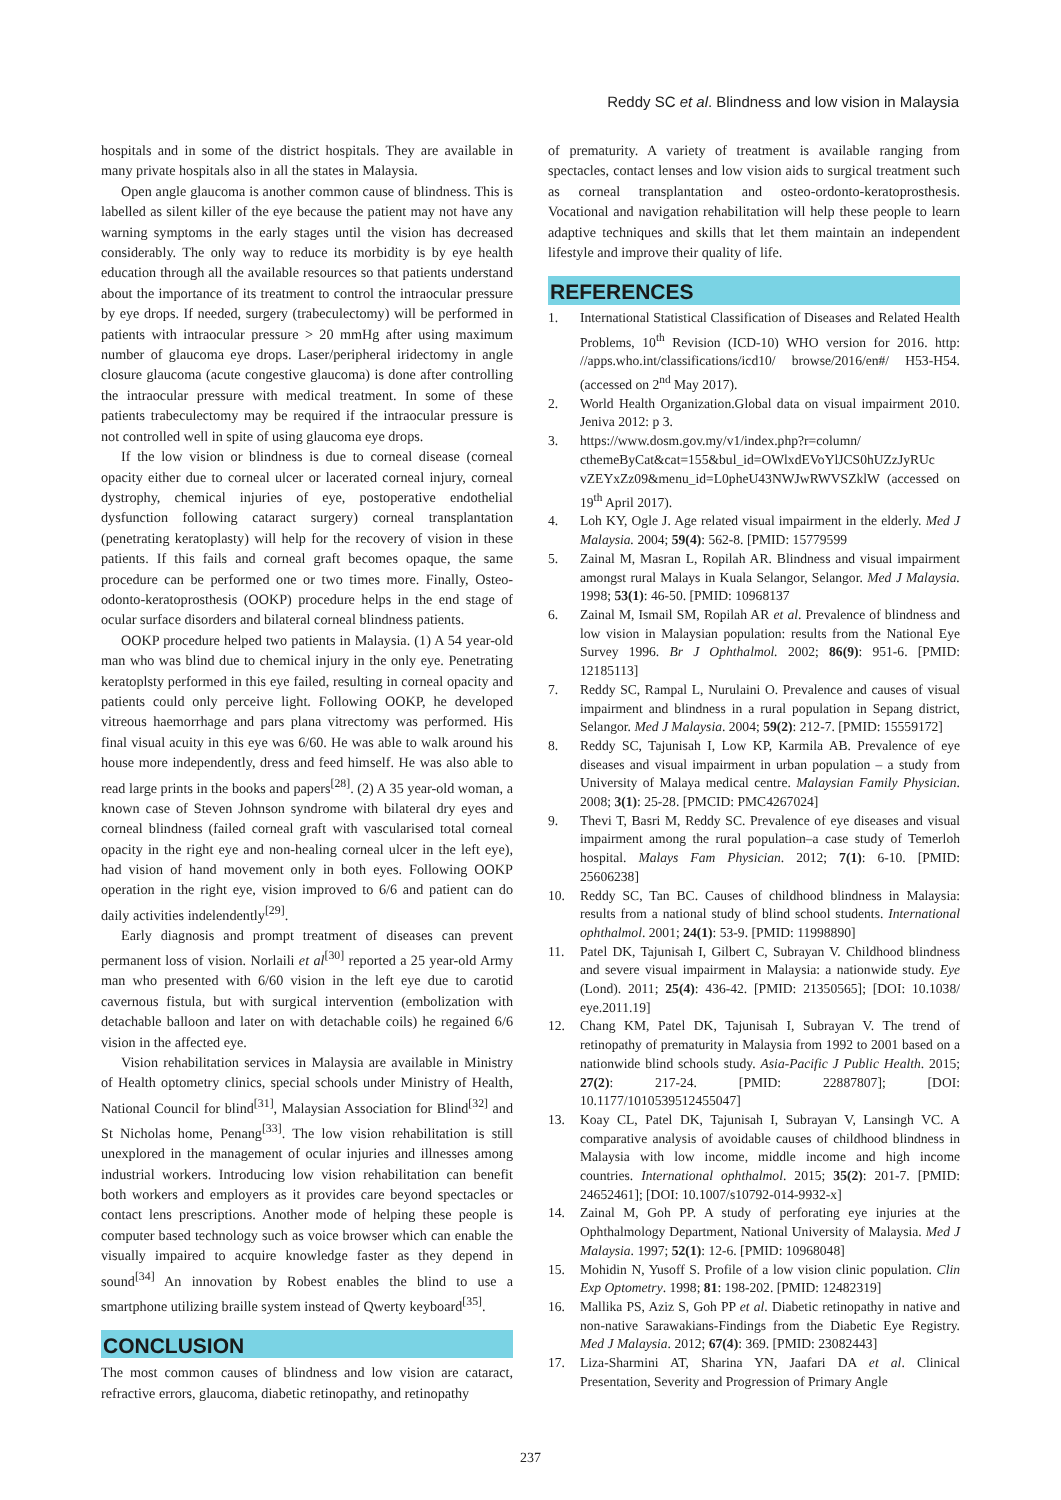Reddy SC et al. Blindness and low vision in Malaysia
hospitals and in some of the district hospitals. They are available in many private hospitals also in all the states in Malaysia.
Open angle glaucoma is another common cause of blindness. This is labelled as silent killer of the eye because the patient may not have any warning symptoms in the early stages until the vision has decreased considerably. The only way to reduce its morbidity is by eye health education through all the available resources so that patients understand about the importance of its treatment to control the intraocular pressure by eye drops. If needed, surgery (trabeculectomy) will be performed in patients with intraocular pressure > 20 mmHg after using maximum number of glaucoma eye drops. Laser/peripheral iridectomy in angle closure glaucoma (acute congestive glaucoma) is done after controlling the intraocular pressure with medical treatment. In some of these patients trabeculectomy may be required if the intraocular pressure is not controlled well in spite of using glaucoma eye drops.
If the low vision or blindness is due to corneal disease (corneal opacity either due to corneal ulcer or lacerated corneal injury, corneal dystrophy, chemical injuries of eye, postoperative endothelial dysfunction following cataract surgery) corneal transplantation (penetrating keratoplasty) will help for the recovery of vision in these patients. If this fails and corneal graft becomes opaque, the same procedure can be performed one or two times more. Finally, Osteo-odonto-keratoprosthesis (OOKP) procedure helps in the end stage of ocular surface disorders and bilateral corneal blindness patients.
OOKP procedure helped two patients in Malaysia. (1) A 54 year-old man who was blind due to chemical injury in the only eye. Penetrating keratoplsty performed in this eye failed, resulting in corneal opacity and patients could only perceive light. Following OOKP, he developed vitreous haemorrhage and pars plana vitrectomy was performed. His final visual acuity in this eye was 6/60. He was able to walk around his house more independently, dress and feed himself. He was also able to read large prints in the books and papers<sup>[28]</sup>. (2) A 35 year-old woman, a known case of Steven Johnson syndrome with bilateral dry eyes and corneal blindness (failed corneal graft with vascularised total corneal opacity in the right eye and non-healing corneal ulcer in the left eye), had vision of hand movement only in both eyes. Following OOKP operation in the right eye, vision improved to 6/6 and patient can do daily activities indelendently<sup>[29]</sup>.
Early diagnosis and prompt treatment of diseases can prevent permanent loss of vision. Norlaili et al<sup>[30]</sup> reported a 25 year-old Army man who presented with 6/60 vision in the left eye due to carotid cavernous fistula, but with surgical intervention (embolization with detachable balloon and later on with detachable coils) he regained 6/6 vision in the affected eye.
Vision rehabilitation services in Malaysia are available in Ministry of Health optometry clinics, special schools under Ministry of Health, National Council for blind<sup>[31]</sup>, Malaysian Association for Blind<sup>[32]</sup> and St Nicholas home, Penang<sup>[33]</sup>. The low vision rehabilitation is still unexplored in the management of ocular injuries and illnesses among industrial workers. Introducing low vision rehabilitation can benefit both workers and employers as it provides care beyond spectacles or contact lens prescriptions. Another mode of helping these people is computer based technology such as voice browser which can enable the visually impaired to acquire knowledge faster as they depend in sound<sup>[34]</sup> An innovation by Robest enables the blind to use a smartphone utilizing braille system instead of Qwerty keyboard<sup>[35]</sup>.
CONCLUSION
The most common causes of blindness and low vision are cataract, refractive errors, glaucoma, diabetic retinopathy, and retinopathy
of prematurity. A variety of treatment is available ranging from spectacles, contact lenses and low vision aids to surgical treatment such as corneal transplantation and osteo-ordonto-keratoprosthesis. Vocational and navigation rehabilitation will help these people to learn adaptive techniques and skills that let them maintain an independent lifestyle and improve their quality of life.
REFERENCES
1. International Statistical Classification of Diseases and Related Health Problems, 10<sup>th</sup> Revision (ICD-10) WHO version for 2016. http: //apps.who.int/classifications/icd10/ browse/2016/en#/ H53-H54. (accessed on 2<sup>nd</sup> May 2017).
2. World Health Organization.Global data on visual impairment 2010. Jeniva 2012: p 3.
3. https://www.dosm.gov.my/v1/index.php?r=column/ cthemeByCat&cat=155&bul_id=OWlxdEVoYlJCS0hUZzJyRUc vZEYxZz09&menu_id=L0pheU43NWJwRWVSZklW (accessed on 19<sup>th</sup> April 2017).
4. Loh KY, Ogle J. Age related visual impairment in the elderly. Med J Malaysia. 2004; 59(4): 562-8. [PMID: 15779599
5. Zainal M, Masran L, Ropilah AR. Blindness and visual impairment amongst rural Malays in Kuala Selangor, Selangor. Med J Malaysia. 1998; 53(1): 46-50. [PMID: 10968137
6. Zainal M, Ismail SM, Ropilah AR et al. Prevalence of blindness and low vision in Malaysian population: results from the National Eye Survey 1996. Br J Ophthalmol. 2002; 86(9): 951-6. [PMID: 12185113]
7. Reddy SC, Rampal L, Nurulaini O. Prevalence and causes of visual impairment and blindness in a rural population in Sepang district, Selangor. Med J Malaysia. 2004; 59(2): 212-7. [PMID: 15559172]
8. Reddy SC, Tajunisah I, Low KP, Karmila AB. Prevalence of eye diseases and visual impairment in urban population – a study from University of Malaya medical centre. Malaysian Family Physician. 2008; 3(1): 25-28. [PMCID: PMC4267024]
9. Thevi T, Basri M, Reddy SC. Prevalence of eye diseases and visual impairment among the rural population–a case study of Temerloh hospital. Malays Fam Physician. 2012; 7(1): 6-10. [PMID: 25606238]
10. Reddy SC, Tan BC. Causes of childhood blindness in Malaysia: results from a national study of blind school students. International ophthalmol. 2001; 24(1): 53-9. [PMID: 11998890]
11. Patel DK, Tajunisah I, Gilbert C, Subrayan V. Childhood blindness and severe visual impairment in Malaysia: a nationwide study. Eye (Lond). 2011; 25(4): 436-42. [PMID: 21350565]; [DOI: 10.1038/ eye.2011.19]
12. Chang KM, Patel DK, Tajunisah I, Subrayan V. The trend of retinopathy of prematurity in Malaysia from 1992 to 2001 based on a nationwide blind schools study. Asia-Pacific J Public Health. 2015; 27(2): 217-24. [PMID: 22887807]; [DOI: 10.1177/1010539512455047]
13. Koay CL, Patel DK, Tajunisah I, Subrayan V, Lansingh VC. A comparative analysis of avoidable causes of childhood blindness in Malaysia with low income, middle income and high income countries. International ophthalmol. 2015; 35(2): 201-7. [PMID: 24652461]; [DOI: 10.1007/s10792-014-9932-x]
14. Zainal M, Goh PP. A study of perforating eye injuries at the Ophthalmology Department, National University of Malaysia. Med J Malaysia. 1997; 52(1): 12-6. [PMID: 10968048]
15. Mohidin N, Yusoff S. Profile of a low vision clinic population. Clin Exp Optometry. 1998; 81: 198-202. [PMID: 12482319]
16. Mallika PS, Aziz S, Goh PP et al. Diabetic retinopathy in native and non-native Sarawakians-Findings from the Diabetic Eye Registry. Med J Malaysia. 2012; 67(4): 369. [PMID: 23082443]
17. Liza-Sharmini AT, Sharina YN, Jaafari DA et al. Clinical Presentation, Severity and Progression of Primary Angle
237